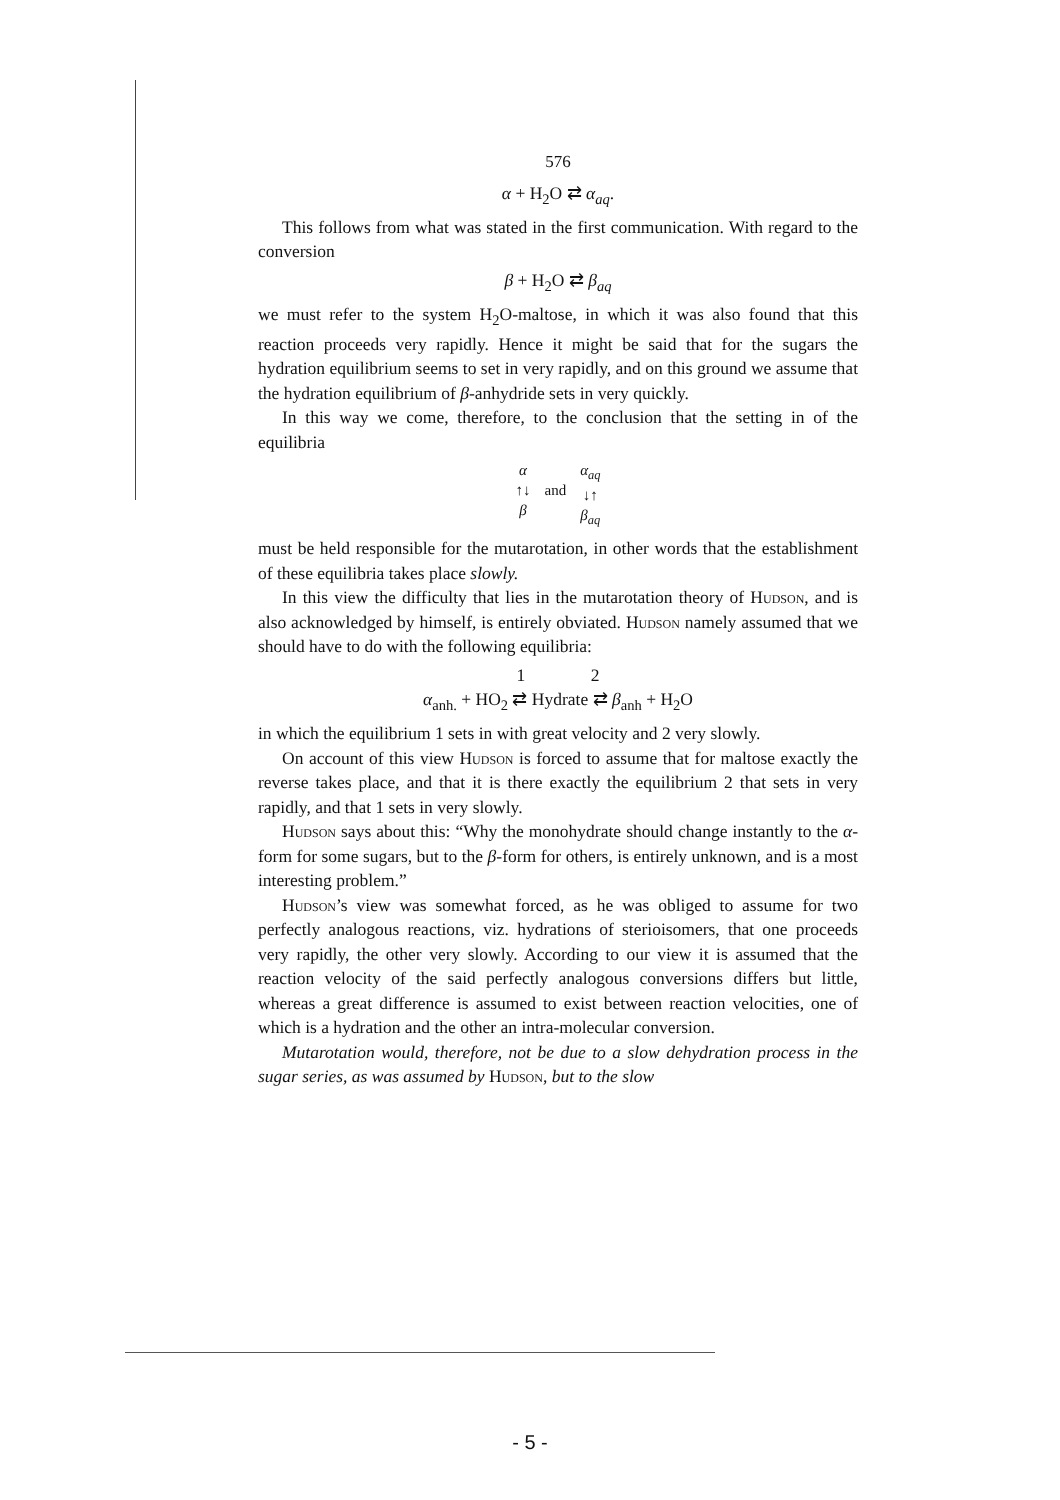576
α + H<sub>2</sub>O ⇄ α<sub>aq</sub>.
This follows from what was stated in the first communication. With regard to the conversion
β + H<sub>2</sub>O ⇄ β<sub>aq</sub>
we must refer to the system H<sub>2</sub>O-maltose, in which it was also found that this reaction proceeds very rapidly. Hence it might be said that for the sugars the hydration equilibrium seems to set in very rapidly, and on this ground we assume that the hydration equilibrium of β-anhydride sets in very quickly.
In this way we come, therefore, to the conclusion that the setting in of the equilibria
α
↑↓
β
and
α<sub>aq</sub>
↓↑
β<sub>aq</sub>
must be held responsible for the mutarotation, in other words that the establishment of these equilibria takes place slowly.
In this view the difficulty that lies in the mutarotation theory of Hudson, and is also acknowledged by himself, is entirely obviated. Hudson namely assumed that we should have to do with the following equilibria:
1 2
α<sub>anh.</sub> + HO<sub>2</sub> ⇄ Hydrate ⇄ β<sub>anh</sub> + H<sub>2</sub>O
in which the equilibrium 1 sets in with great velocity and 2 very slowly.
On account of this view Hudson is forced to assume that for maltose exactly the reverse takes place, and that it is there exactly the equilibrium 2 that sets in very rapidly, and that 1 sets in very slowly.
Hudson says about this: “Why the monohydrate should change instantly to the α-form for some sugars, but to the β-form for others, is entirely unknown, and is a most interesting problem.”
Hudson’s view was somewhat forced, as he was obliged to assume for two perfectly analogous reactions, viz. hydrations of sterioisomers, that one proceeds very rapidly, the other very slowly. According to our view it is assumed that the reaction velocity of the said perfectly analogous conversions differs but little, whereas a great difference is assumed to exist between reaction velocities, one of which is a hydration and the other an intra-molecular conversion.
Mutarotation would, therefore, not be due to a slow dehydration process in the sugar series, as was assumed by Hudson, but to the slow
- 5 -